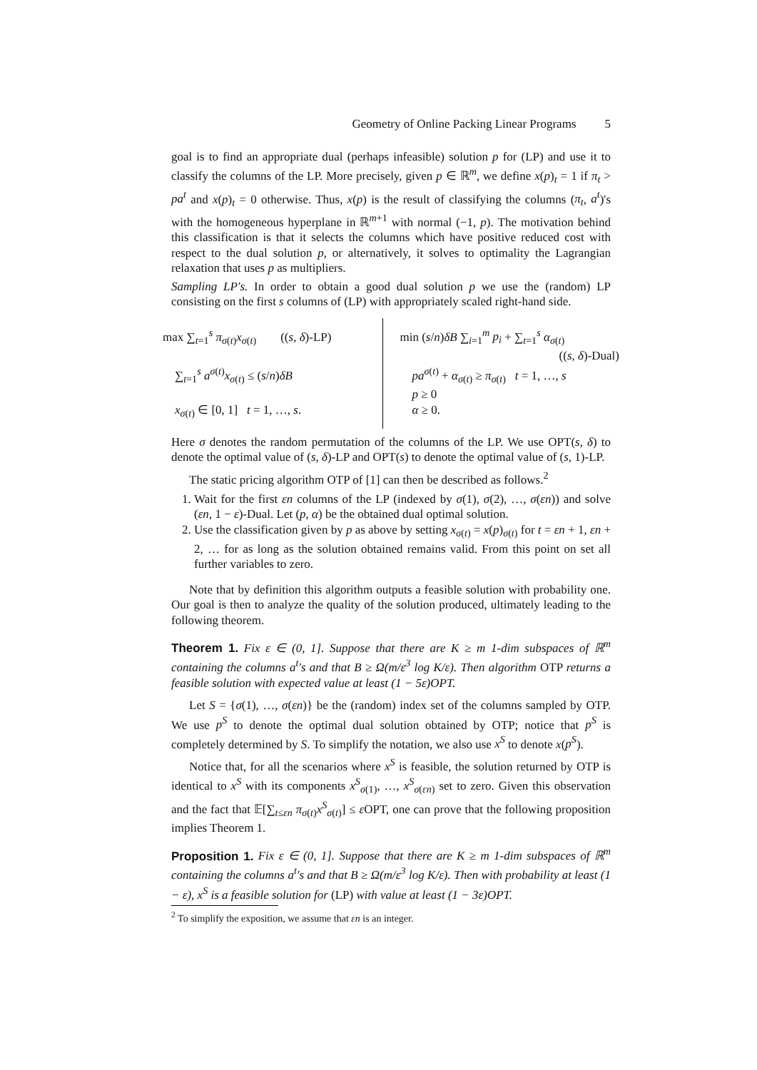Geometry of Online Packing Linear Programs 5
goal is to find an appropriate dual (perhaps infeasible) solution p for (LP) and use it to classify the columns of the LP. More precisely, given p ∈ ℝ<sup>m</sup>, we define x(p)<sub>t</sub> = 1 if π<sub>t</sub> > pa<sup>t</sup> and x(p)<sub>t</sub> = 0 otherwise. Thus, x(p) is the result of classifying the columns (π<sub>t</sub>, a<sup>t</sup>)'s with the homogeneous hyperplane in ℝ<sup>m+1</sup> with normal (−1, p). The motivation behind this classification is that it selects the columns which have positive reduced cost with respect to the dual solution p, or alternatively, it solves to optimality the Lagrangian relaxation that uses p as multipliers.
Sampling LP's. In order to obtain a good dual solution p we use the (random) LP consisting on the first s columns of (LP) with appropriately scaled right-hand side.
max ∑<sub>t=1</sub><sup>s</sup> π<sub>σ(t)</sub>x<sub>σ(t)</sub> ((s, δ)-LP)
∑<sub>t=1</sub><sup>s</sup> a<sup>σ(t)</sup>x<sub>σ(t)</sub> ≤ (s/n)δB
x<sub>σ(t)</sub> ∈ [0, 1] t = 1, …, s.
min (s/n)δB ∑<sub>i=1</sub><sup>m</sup> p<sub>i</sub> + ∑<sub>t=1</sub><sup>s</sup> α<sub>σ(t)</sub>
((s, δ)-Dual)
pa<sup>σ(t)</sup> + α<sub>σ(t)</sub> ≥ π<sub>σ(t)</sub> t = 1, …, s
p ≥ 0
α ≥ 0.
Here σ denotes the random permutation of the columns of the LP. We use OPT(s, δ) to denote the optimal value of (s, δ)-LP and OPT(s) to denote the optimal value of (s, 1)-LP.
The static pricing algorithm OTP of [1] can then be described as follows.<sup>2</sup>
1. Wait for the first εn columns of the LP (indexed by σ(1), σ(2), …, σ(εn)) and solve (εn, 1 − ε)-Dual. Let (p, α) be the obtained dual optimal solution.
2. Use the classification given by p as above by setting x<sub>σ(t)</sub> = x(p)<sub>σ(t)</sub> for t = εn + 1, εn + 2, … for as long as the solution obtained remains valid. From this point on set all further variables to zero.
Note that by definition this algorithm outputs a feasible solution with probability one. Our goal is then to analyze the quality of the solution produced, ultimately leading to the following theorem.
Theorem 1. Fix ε ∈ (0, 1]. Suppose that there are K ≥ m 1-dim subspaces of ℝ<sup>m</sup> containing the columns a<sup>t</sup>'s and that B ≥ Ω(m/ε<sup>3</sup> log K/ε). Then algorithm OTP returns a feasible solution with expected value at least (1 − 5ε)OPT.
Let S = {σ(1), …, σ(εn)} be the (random) index set of the columns sampled by OTP. We use p<sup>S</sup> to denote the optimal dual solution obtained by OTP; notice that p<sup>S</sup> is completely determined by S. To simplify the notation, we also use x<sup>S</sup> to denote x(p<sup>S</sup>).
Notice that, for all the scenarios where x<sup>S</sup> is feasible, the solution returned by OTP is identical to x<sup>S</sup> with its components x<sup>S</sup><sub>σ(1)</sub>, …, x<sup>S</sup><sub>σ(εn)</sub> set to zero. Given this observation and the fact that 𝔼[∑<sub>t≤εn</sub> π<sub>σ(t)</sub>x<sup>S</sup><sub>σ(t)</sub>] ≤ ε OPT, one can prove that the following proposition implies Theorem 1.
Proposition 1. Fix ε ∈ (0, 1]. Suppose that there are K ≥ m 1-dim subspaces of ℝ<sup>m</sup> containing the columns a<sup>t</sup>'s and that B ≥ Ω(m/ε<sup>3</sup> log K/ε). Then with probability at least (1 − ε), x<sup>S</sup> is a feasible solution for (LP) with value at least (1 − 3ε)OPT.
<sup>2</sup> To simplify the exposition, we assume that εn is an integer.